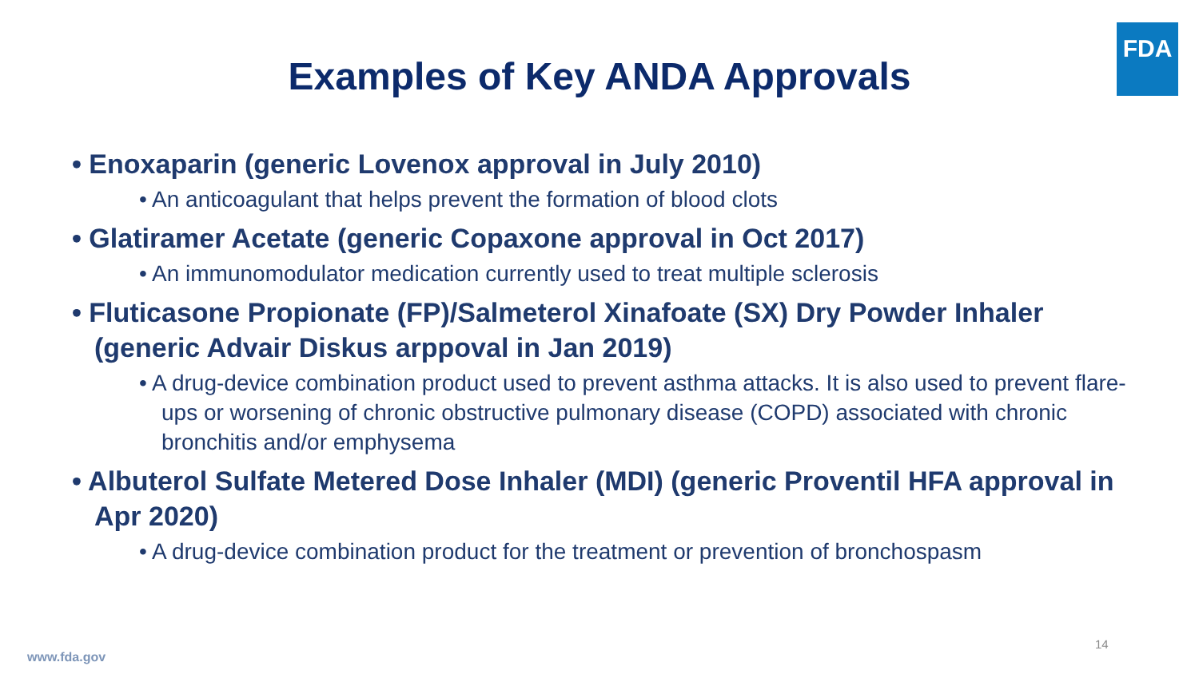FDA
Examples of Key ANDA Approvals
• Enoxaparin (generic Lovenox approval in July 2010)
• An anticoagulant that helps prevent the formation of blood clots
• Glatiramer Acetate (generic Copaxone approval in Oct 2017)
• An immunomodulator medication currently used to treat multiple sclerosis
• Fluticasone Propionate (FP)/Salmeterol Xinafoate (SX) Dry Powder Inhaler (generic Advair Diskus arppoval in Jan 2019)
• A drug-device combination product used to prevent asthma attacks. It is also used to prevent flare-ups or worsening of chronic obstructive pulmonary disease (COPD) associated with chronic bronchitis and/or emphysema
• Albuterol Sulfate Metered Dose Inhaler (MDI) (generic Proventil HFA approval in Apr 2020)
• A drug-device combination product for the treatment or prevention of bronchospasm
14
www.fda.gov